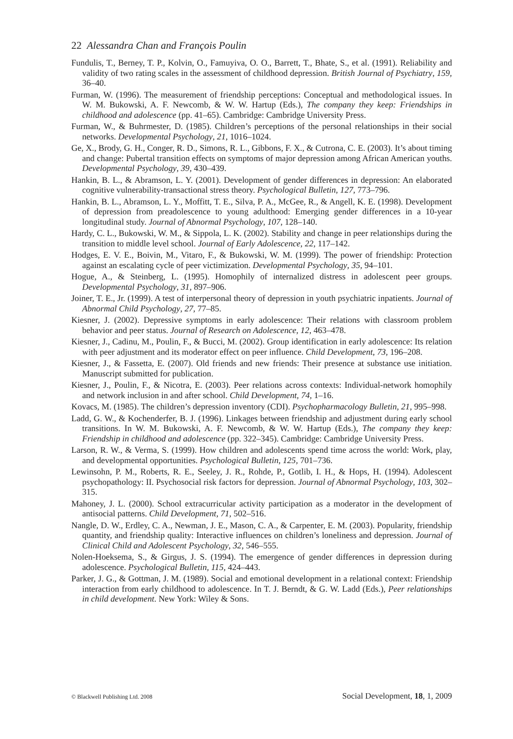22 Alessandra Chan and François Poulin
Fundulis, T., Berney, T. P., Kolvin, O., Famuyiva, O. O., Barrett, T., Bhate, S., et al. (1991). Reliability and validity of two rating scales in the assessment of childhood depression. British Journal of Psychiatry, 159, 36–40.
Furman, W. (1996). The measurement of friendship perceptions: Conceptual and methodological issues. In W. M. Bukowski, A. F. Newcomb, & W. W. Hartup (Eds.), The company they keep: Friendships in childhood and adolescence (pp. 41–65). Cambridge: Cambridge University Press.
Furman, W., & Buhrmester, D. (1985). Children’s perceptions of the personal relationships in their social networks. Developmental Psychology, 21, 1016–1024.
Ge, X., Brody, G. H., Conger, R. D., Simons, R. L., Gibbons, F. X., & Cutrona, C. E. (2003). It’s about timing and change: Pubertal transition effects on symptoms of major depression among African American youths. Developmental Psychology, 39, 430–439.
Hankin, B. L., & Abramson, L. Y. (2001). Development of gender differences in depression: An elaborated cognitive vulnerability-transactional stress theory. Psychological Bulletin, 127, 773–796.
Hankin, B. L., Abramson, L. Y., Moffitt, T. E., Silva, P. A., McGee, R., & Angell, K. E. (1998). Development of depression from preadolescence to young adulthood: Emerging gender differences in a 10-year longitudinal study. Journal of Abnormal Psychology, 107, 128–140.
Hardy, C. L., Bukowski, W. M., & Sippola, L. K. (2002). Stability and change in peer relationships during the transition to middle level school. Journal of Early Adolescence, 22, 117–142.
Hodges, E. V. E., Boivin, M., Vitaro, F., & Bukowski, W. M. (1999). The power of friendship: Protection against an escalating cycle of peer victimization. Developmental Psychology, 35, 94–101.
Hogue, A., & Steinberg, L. (1995). Homophily of internalized distress in adolescent peer groups. Developmental Psychology, 31, 897–906.
Joiner, T. E., Jr. (1999). A test of interpersonal theory of depression in youth psychiatric inpatients. Journal of Abnormal Child Psychology, 27, 77–85.
Kiesner, J. (2002). Depressive symptoms in early adolescence: Their relations with classroom problem behavior and peer status. Journal of Research on Adolescence, 12, 463–478.
Kiesner, J., Cadinu, M., Poulin, F., & Bucci, M. (2002). Group identification in early adolescence: Its relation with peer adjustment and its moderator effect on peer influence. Child Development, 73, 196–208.
Kiesner, J., & Fassetta, E. (2007). Old friends and new friends: Their presence at substance use initiation. Manuscript submitted for publication.
Kiesner, J., Poulin, F., & Nicotra, E. (2003). Peer relations across contexts: Individual-network homophily and network inclusion in and after school. Child Development, 74, 1–16.
Kovacs, M. (1985). The children’s depression inventory (CDI). Psychopharmacology Bulletin, 21, 995–998.
Ladd, G. W., & Kochenderfer, B. J. (1996). Linkages between friendship and adjustment during early school transitions. In W. M. Bukowski, A. F. Newcomb, & W. W. Hartup (Eds.), The company they keep: Friendship in childhood and adolescence (pp. 322–345). Cambridge: Cambridge University Press.
Larson, R. W., & Verma, S. (1999). How children and adolescents spend time across the world: Work, play, and developmental opportunities. Psychological Bulletin, 125, 701–736.
Lewinsohn, P. M., Roberts, R. E., Seeley, J. R., Rohde, P., Gotlib, I. H., & Hops, H. (1994). Adolescent psychopathology: II. Psychosocial risk factors for depression. Journal of Abnormal Psychology, 103, 302–315.
Mahoney, J. L. (2000). School extracurricular activity participation as a moderator in the development of antisocial patterns. Child Development, 71, 502–516.
Nangle, D. W., Erdley, C. A., Newman, J. E., Mason, C. A., & Carpenter, E. M. (2003). Popularity, friendship quantity, and friendship quality: Interactive influences on children’s loneliness and depression. Journal of Clinical Child and Adolescent Psychology, 32, 546–555.
Nolen-Hoeksema, S., & Girgus, J. S. (1994). The emergence of gender differences in depression during adolescence. Psychological Bulletin, 115, 424–443.
Parker, J. G., & Gottman, J. M. (1989). Social and emotional development in a relational context: Friendship interaction from early childhood to adolescence. In T. J. Berndt, & G. W. Ladd (Eds.), Peer relationships in child development. New York: Wiley & Sons.
© Blackwell Publishing Ltd. 2008 Social Development, 18, 1, 2009